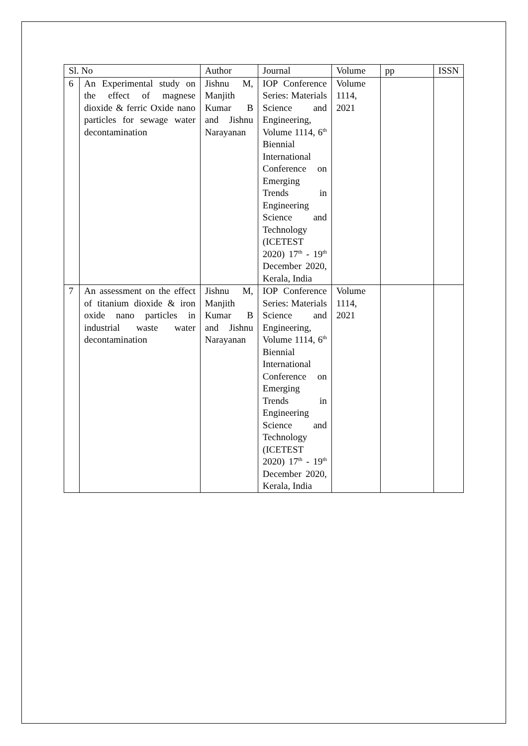| Sl. No | | Author | Journal | Volume | pp | ISSN |
| --- | --- | --- | --- | --- | --- | --- |
| 6 | An Experimental study on the effect of magnese dioxide & ferric Oxide nano particles for sewage water decontamination | Jishnu M, Manjith Kumar B and Jishnu Narayanan | IOP Conference Series: Materials Science and Engineering, Volume 1114, 6<sup>th</sup> Biennial International Conference on Emerging Trends in Engineering Science and Technology (ICETEST 2020) 17<sup>th</sup> - 19<sup>th</sup> December 2020, Kerala, India | Volume 1114, 2021 | | |
| 7 | An assessment on the effect of titanium dioxide & iron oxide nano particles in industrial waste water decontamination | Jishnu M, Manjith Kumar B and Jishnu Narayanan | IOP Conference Series: Materials Science and Engineering, Volume 1114, 6<sup>th</sup> Biennial International Conference on Emerging Trends in Engineering Science and Technology (ICETEST 2020) 17<sup>th</sup> - 19<sup>th</sup> December 2020, Kerala, India | Volume 1114, 2021 | | |